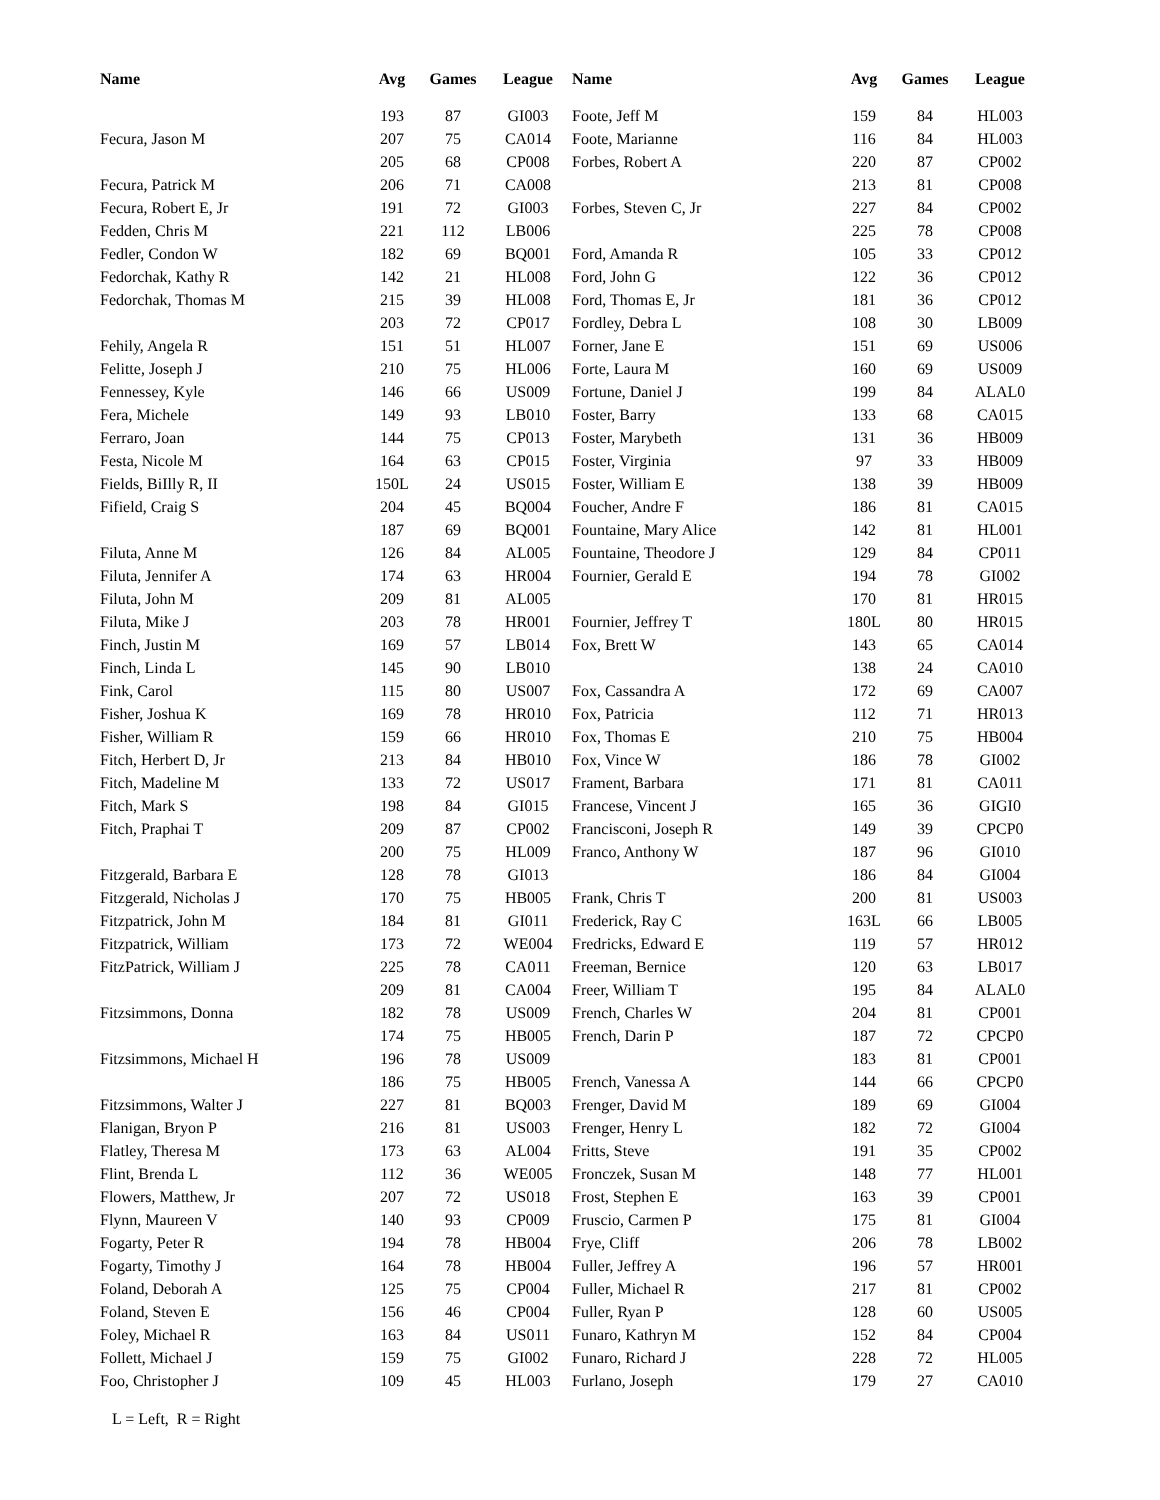| Name | Avg | Games | League | Name | Avg | Games | League |
| --- | --- | --- | --- | --- | --- | --- | --- |
| | 193 | 87 | GI003 | Foote, Jeff M | 159 | 84 | HL003 |
| Fecura, Jason M | 207 | 75 | CA014 | Foote, Marianne | 116 | 84 | HL003 |
| | 205 | 68 | CP008 | Forbes, Robert A | 220 | 87 | CP002 |
| Fecura, Patrick M | 206 | 71 | CA008 | | 213 | 81 | CP008 |
| Fecura, Robert E, Jr | 191 | 72 | GI003 | Forbes, Steven C, Jr | 227 | 84 | CP002 |
| Fedden, Chris M | 221 | 112 | LB006 | | 225 | 78 | CP008 |
| Fedler, Condon W | 182 | 69 | BQ001 | Ford, Amanda R | 105 | 33 | CP012 |
| Fedorchak, Kathy R | 142 | 21 | HL008 | Ford, John G | 122 | 36 | CP012 |
| Fedorchak, Thomas M | 215 | 39 | HL008 | Ford, Thomas E, Jr | 181 | 36 | CP012 |
| | 203 | 72 | CP017 | Fordley, Debra L | 108 | 30 | LB009 |
| Fehily, Angela R | 151 | 51 | HL007 | Forner, Jane E | 151 | 69 | US006 |
| Felitte, Joseph J | 210 | 75 | HL006 | Forte, Laura M | 160 | 69 | US009 |
| Fennessey, Kyle | 146 | 66 | US009 | Fortune, Daniel J | 199 | 84 | ALAL0 |
| Fera, Michele | 149 | 93 | LB010 | Foster, Barry | 133 | 68 | CA015 |
| Ferraro, Joan | 144 | 75 | CP013 | Foster, Marybeth | 131 | 36 | HB009 |
| Festa, Nicole M | 164 | 63 | CP015 | Foster, Virginia | 97 | 33 | HB009 |
| Fields, BiIlly R, II | 150L | 24 | US015 | Foster, William E | 138 | 39 | HB009 |
| Fifield, Craig S | 204 | 45 | BQ004 | Foucher, Andre F | 186 | 81 | CA015 |
| | 187 | 69 | BQ001 | Fountaine, Mary Alice | 142 | 81 | HL001 |
| Filuta, Anne M | 126 | 84 | AL005 | Fountaine, Theodore J | 129 | 84 | CP011 |
| Filuta, Jennifer A | 174 | 63 | HR004 | Fournier, Gerald E | 194 | 78 | GI002 |
| Filuta, John M | 209 | 81 | AL005 | | 170 | 81 | HR015 |
| Filuta, Mike J | 203 | 78 | HR001 | Fournier, Jeffrey T | 180L | 80 | HR015 |
| Finch, Justin M | 169 | 57 | LB014 | Fox, Brett W | 143 | 65 | CA014 |
| Finch, Linda L | 145 | 90 | LB010 | | 138 | 24 | CA010 |
| Fink, Carol | 115 | 80 | US007 | Fox, Cassandra A | 172 | 69 | CA007 |
| Fisher, Joshua K | 169 | 78 | HR010 | Fox, Patricia | 112 | 71 | HR013 |
| Fisher, William R | 159 | 66 | HR010 | Fox, Thomas E | 210 | 75 | HB004 |
| Fitch, Herbert D, Jr | 213 | 84 | HB010 | Fox, Vince W | 186 | 78 | GI002 |
| Fitch, Madeline M | 133 | 72 | US017 | Frament, Barbara | 171 | 81 | CA011 |
| Fitch, Mark S | 198 | 84 | GI015 | Francese, Vincent J | 165 | 36 | GIGI0 |
| Fitch, Praphai T | 209 | 87 | CP002 | Francisconi, Joseph R | 149 | 39 | CPCP0 |
| | 200 | 75 | HL009 | Franco, Anthony W | 187 | 96 | GI010 |
| Fitzgerald, Barbara E | 128 | 78 | GI013 | | 186 | 84 | GI004 |
| Fitzgerald, Nicholas J | 170 | 75 | HB005 | Frank, Chris T | 200 | 81 | US003 |
| Fitzpatrick, John M | 184 | 81 | GI011 | Frederick, Ray C | 163L | 66 | LB005 |
| Fitzpatrick, William | 173 | 72 | WE004 | Fredricks, Edward E | 119 | 57 | HR012 |
| FitzPatrick, William J | 225 | 78 | CA011 | Freeman, Bernice | 120 | 63 | LB017 |
| | 209 | 81 | CA004 | Freer, William T | 195 | 84 | ALAL0 |
| Fitzsimmons, Donna | 182 | 78 | US009 | French, Charles W | 204 | 81 | CP001 |
| | 174 | 75 | HB005 | French, Darin P | 187 | 72 | CPCP0 |
| Fitzsimmons, Michael H | 196 | 78 | US009 | | 183 | 81 | CP001 |
| | 186 | 75 | HB005 | French, Vanessa A | 144 | 66 | CPCP0 |
| Fitzsimmons, Walter J | 227 | 81 | BQ003 | Frenger, David M | 189 | 69 | GI004 |
| Flanigan, Bryon P | 216 | 81 | US003 | Frenger, Henry L | 182 | 72 | GI004 |
| Flatley, Theresa M | 173 | 63 | AL004 | Fritts, Steve | 191 | 35 | CP002 |
| Flint, Brenda L | 112 | 36 | WE005 | Fronczek, Susan M | 148 | 77 | HL001 |
| Flowers, Matthew, Jr | 207 | 72 | US018 | Frost, Stephen E | 163 | 39 | CP001 |
| Flynn, Maureen V | 140 | 93 | CP009 | Fruscio, Carmen P | 175 | 81 | GI004 |
| Fogarty, Peter R | 194 | 78 | HB004 | Frye, Cliff | 206 | 78 | LB002 |
| Fogarty, Timothy J | 164 | 78 | HB004 | Fuller, Jeffrey A | 196 | 57 | HR001 |
| Foland, Deborah A | 125 | 75 | CP004 | Fuller, Michael R | 217 | 81 | CP002 |
| Foland, Steven E | 156 | 46 | CP004 | Fuller, Ryan P | 128 | 60 | US005 |
| Foley, Michael R | 163 | 84 | US011 | Funaro, Kathryn M | 152 | 84 | CP004 |
| Follett, Michael J | 159 | 75 | GI002 | Funaro, Richard J | 228 | 72 | HL005 |
| Foo, Christopher J | 109 | 45 | HL003 | Furlano, Joseph | 179 | 27 | CA010 |
L = Left, R = Right